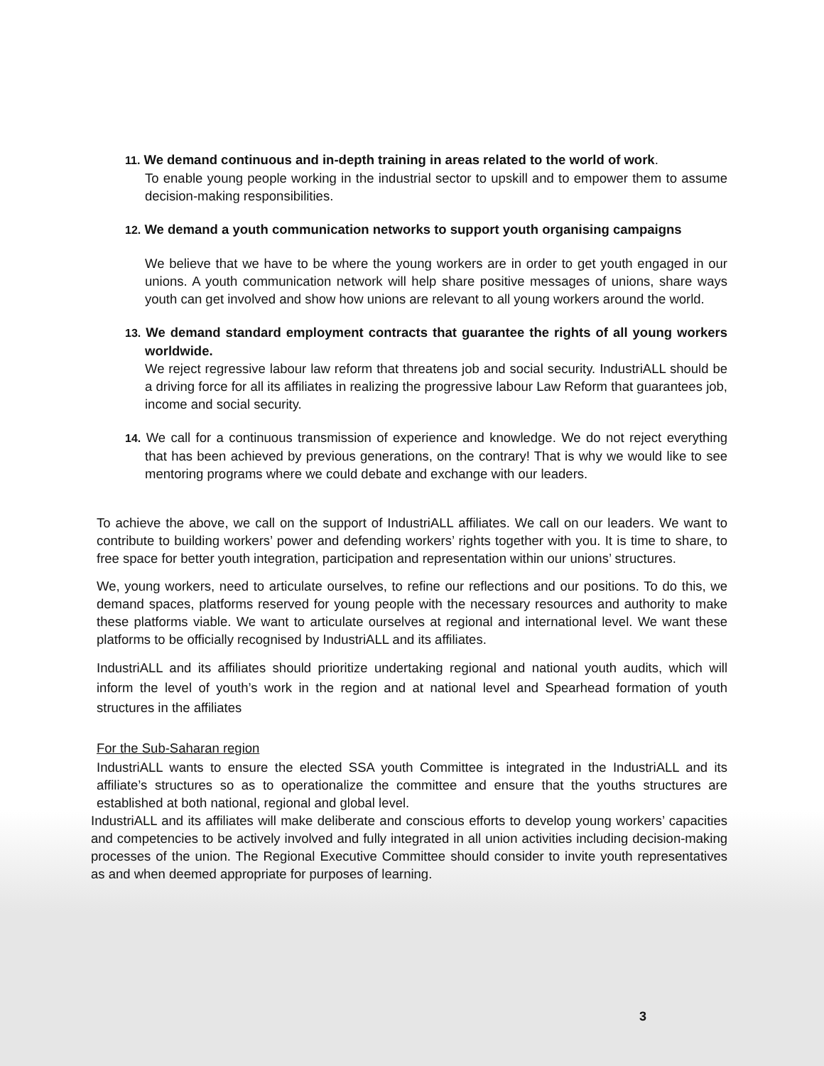11. We demand continuous and in-depth training in areas related to the world of work.
To enable young people working in the industrial sector to upskill and to empower them to assume decision-making responsibilities.
12. We demand a youth communication networks to support youth organising campaigns
We believe that we have to be where the young workers are in order to get youth engaged in our unions. A youth communication network will help share positive messages of unions, share ways youth can get involved and show how unions are relevant to all young workers around the world.
13. We demand standard employment contracts that guarantee the rights of all young workers worldwide.
We reject regressive labour law reform that threatens job and social security. IndustriALL should be a driving force for all its affiliates in realizing the progressive labour Law Reform that guarantees job, income and social security.
14. We call for a continuous transmission of experience and knowledge. We do not reject everything that has been achieved by previous generations, on the contrary! That is why we would like to see mentoring programs where we could debate and exchange with our leaders.
To achieve the above, we call on the support of IndustriALL affiliates. We call on our leaders. We want to contribute to building workers’ power and defending workers’ rights together with you. It is time to share, to free space for better youth integration, participation and representation within our unions’ structures.
We, young workers, need to articulate ourselves, to refine our reflections and our positions. To do this, we demand spaces, platforms reserved for young people with the necessary resources and authority to make these platforms viable. We want to articulate ourselves at regional and international level. We want these platforms to be officially recognised by IndustriALL and its affiliates.
IndustriALL and its affiliates should prioritize undertaking regional and national youth audits, which will inform the level of youth’s work in the region and at national level and Spearhead formation of youth structures in the affiliates
For the Sub-Saharan region
IndustriALL wants to ensure the elected SSA youth Committee is integrated in the IndustriALL and its affiliate’s structures so as to operationalize the committee and ensure that the youths structures are established at both national, regional and global level.
IndustriALL and its affiliates will make deliberate and conscious efforts to develop young workers’ capacities and competencies to be actively involved and fully integrated in all union activities including decision-making processes of the union. The Regional Executive Committee should consider to invite youth representatives as and when deemed appropriate for purposes of learning.
3